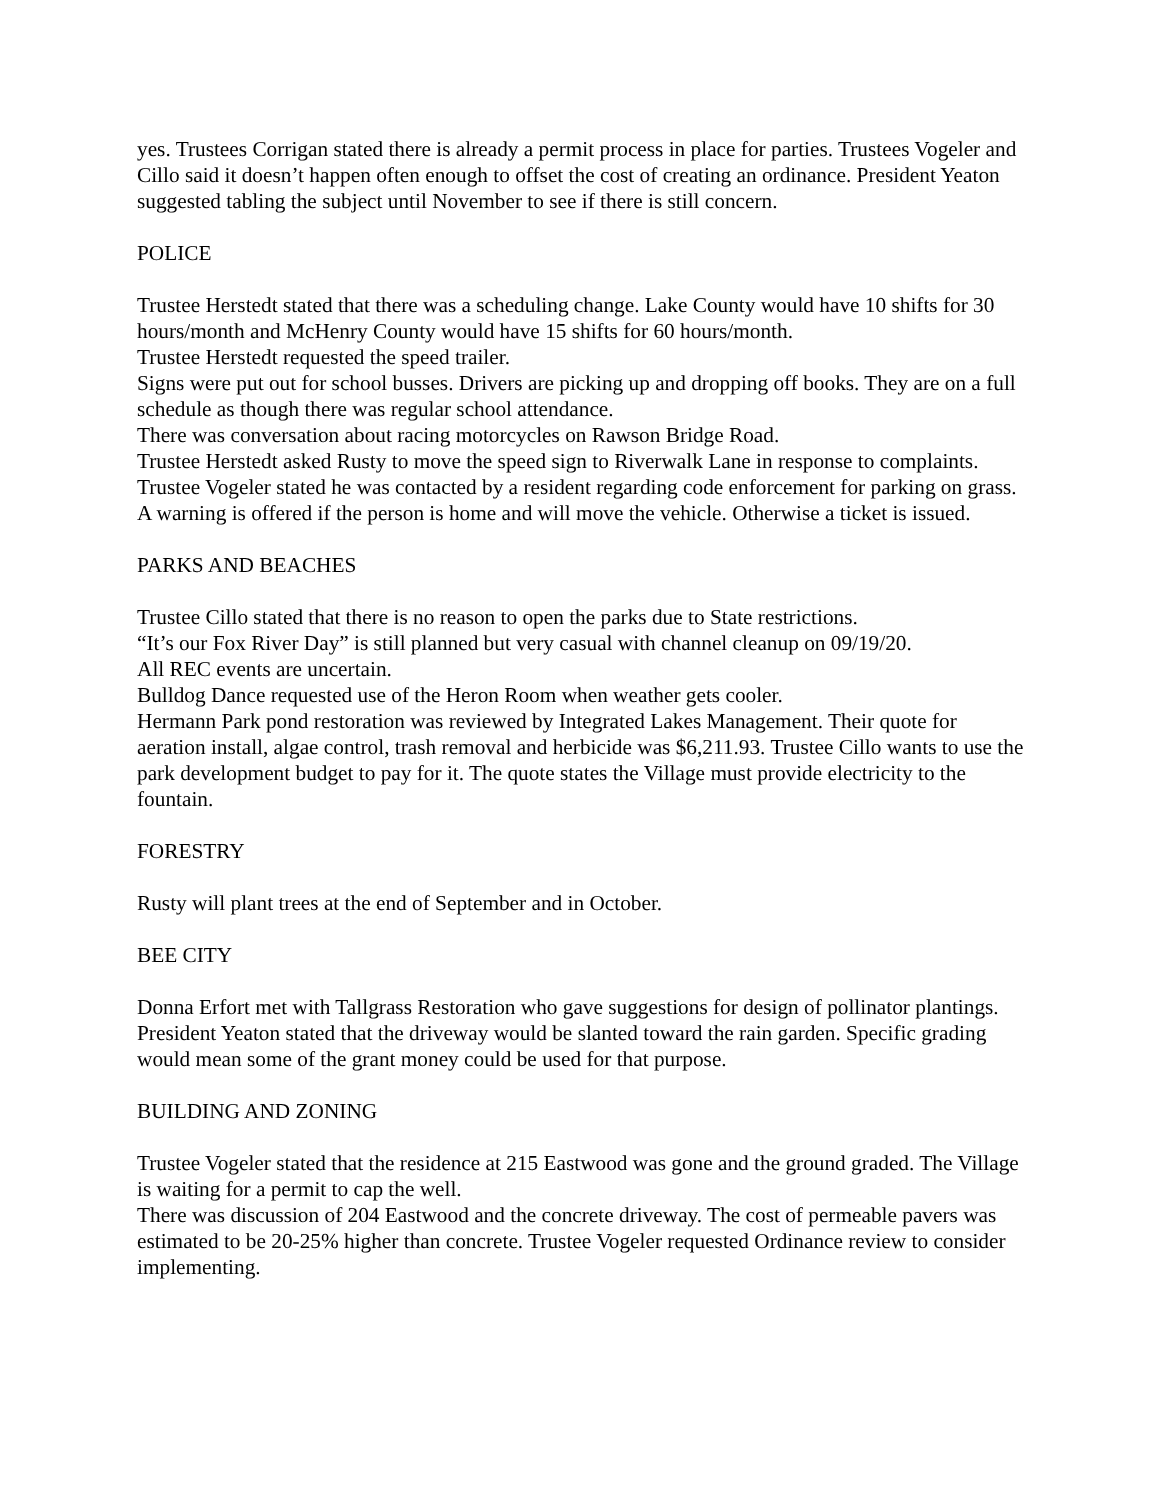yes. Trustees Corrigan stated there is already a permit process in place for parties. Trustees Vogeler and Cillo said it doesn’t happen often enough to offset the cost of creating an ordinance. President Yeaton suggested tabling the subject until November to see if there is still concern.
POLICE
Trustee Herstedt stated that there was a scheduling change. Lake County would have 10 shifts for 30 hours/month and McHenry County would have 15 shifts for 60 hours/month.
Trustee Herstedt requested the speed trailer.
Signs were put out for school busses. Drivers are picking up and dropping off books. They are on a full schedule as though there was regular school attendance.
There was conversation about racing motorcycles on Rawson Bridge Road.
Trustee Herstedt asked Rusty to move the speed sign to Riverwalk Lane in response to complaints.
Trustee Vogeler stated he was contacted by a resident regarding code enforcement for parking on grass. A warning is offered if the person is home and will move the vehicle. Otherwise a ticket is issued.
PARKS AND BEACHES
Trustee Cillo stated that there is no reason to open the parks due to State restrictions.
“It’s our Fox River Day” is still planned but very casual with channel cleanup on 09/19/20.
All REC events are uncertain.
Bulldog Dance requested use of the Heron Room when weather gets cooler.
Hermann Park pond restoration was reviewed by Integrated Lakes Management. Their quote for aeration install, algae control, trash removal and herbicide was $6,211.93. Trustee Cillo wants to use the park development budget to pay for it. The quote states the Village must provide electricity to the fountain.
FORESTRY
Rusty will plant trees at the end of September and in October.
BEE CITY
Donna Erfort met with Tallgrass Restoration who gave suggestions for design of pollinator plantings. President Yeaton stated that the driveway would be slanted toward the rain garden. Specific grading would mean some of the grant money could be used for that purpose.
BUILDING AND ZONING
Trustee Vogeler stated that the residence at 215 Eastwood was gone and the ground graded. The Village is waiting for a permit to cap the well.
There was discussion of 204 Eastwood and the concrete driveway. The cost of permeable pavers was estimated to be 20-25% higher than concrete. Trustee Vogeler requested Ordinance review to consider implementing.